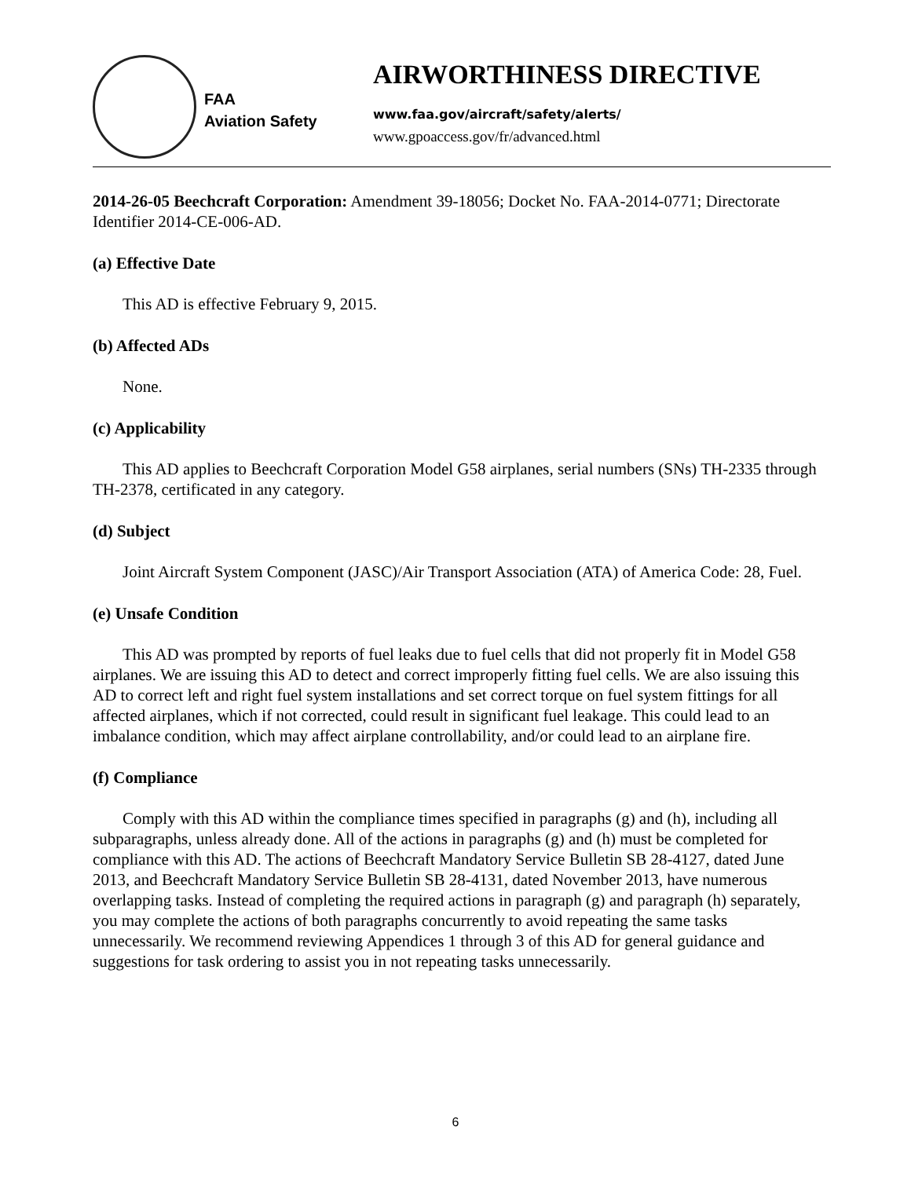FAA
Aviation Safety
AIRWORTHINESS DIRECTIVE
www.faa.gov/aircraft/safety/alerts/
www.gpoaccess.gov/fr/advanced.html
2014-26-05 Beechcraft Corporation: Amendment 39-18056; Docket No. FAA-2014-0771; Directorate Identifier 2014-CE-006-AD.
(a) Effective Date
This AD is effective February 9, 2015.
(b) Affected ADs
None.
(c) Applicability
This AD applies to Beechcraft Corporation Model G58 airplanes, serial numbers (SNs) TH-2335 through TH-2378, certificated in any category.
(d) Subject
Joint Aircraft System Component (JASC)/Air Transport Association (ATA) of America Code: 28, Fuel.
(e) Unsafe Condition
This AD was prompted by reports of fuel leaks due to fuel cells that did not properly fit in Model G58 airplanes. We are issuing this AD to detect and correct improperly fitting fuel cells. We are also issuing this AD to correct left and right fuel system installations and set correct torque on fuel system fittings for all affected airplanes, which if not corrected, could result in significant fuel leakage. This could lead to an imbalance condition, which may affect airplane controllability, and/or could lead to an airplane fire.
(f) Compliance
Comply with this AD within the compliance times specified in paragraphs (g) and (h), including all subparagraphs, unless already done. All of the actions in paragraphs (g) and (h) must be completed for compliance with this AD. The actions of Beechcraft Mandatory Service Bulletin SB 28-4127, dated June 2013, and Beechcraft Mandatory Service Bulletin SB 28-4131, dated November 2013, have numerous overlapping tasks. Instead of completing the required actions in paragraph (g) and paragraph (h) separately, you may complete the actions of both paragraphs concurrently to avoid repeating the same tasks unnecessarily. We recommend reviewing Appendices 1 through 3 of this AD for general guidance and suggestions for task ordering to assist you in not repeating tasks unnecessarily.
6